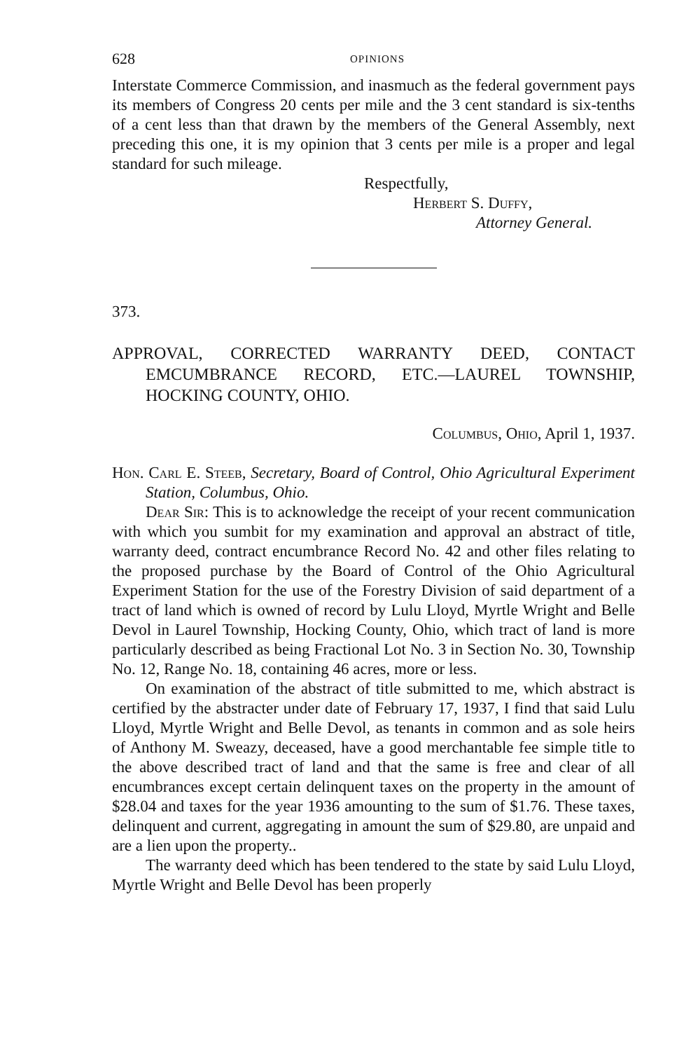628 OPINIONS
Interstate Commerce Commission, and inasmuch as the federal government pays its members of Congress 20 cents per mile and the 3 cent standard is six-tenths of a cent less than that drawn by the members of the General Assembly, next preceding this one, it is my opinion that 3 cents per mile is a proper and legal standard for such mileage.
Respectfully,
Herbert S. Duffy,
Attorney General.
373.
APPROVAL, CORRECTED WARRANTY DEED, CONTACT EMCUMBRANCE RECORD, ETC.—LAUREL TOWNSHIP, HOCKING COUNTY, OHIO.
Columbus, Ohio, April 1, 1937.
Hon. Carl E. Steeb, Secretary, Board of Control, Ohio Agricultural Experiment Station, Columbus, Ohio.
Dear Sir: This is to acknowledge the receipt of your recent communication with which you sumbit for my examination and approval an abstract of title, warranty deed, contract encumbrance Record No. 42 and other files relating to the proposed purchase by the Board of Control of the Ohio Agricultural Experiment Station for the use of the Forestry Division of said department of a tract of land which is owned of record by Lulu Lloyd, Myrtle Wright and Belle Devol in Laurel Township, Hocking County, Ohio, which tract of land is more particularly described as being Fractional Lot No. 3 in Section No. 30, Township No. 12, Range No. 18, containing 46 acres, more or less.
On examination of the abstract of title submitted to me, which abstract is certified by the abstracter under date of February 17, 1937, I find that said Lulu Lloyd, Myrtle Wright and Belle Devol, as tenants in common and as sole heirs of Anthony M. Sweazy, deceased, have a good merchantable fee simple title to the above described tract of land and that the same is free and clear of all encumbrances except certain delinquent taxes on the property in the amount of $28.04 and taxes for the year 1936 amounting to the sum of $1.76. These taxes, delinquent and current, aggregating in amount the sum of $29.80, are unpaid and are a lien upon the property..
The warranty deed which has been tendered to the state by said Lulu Lloyd, Myrtle Wright and Belle Devol has been properly